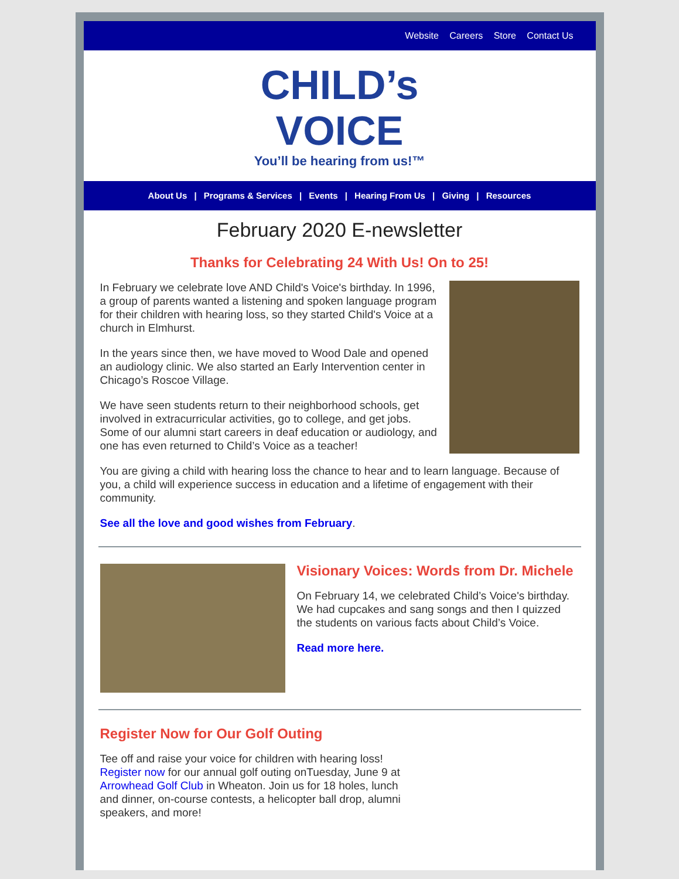Website Careers Store Contact Us
CHILD’s
VOICE
You’ll be hearing from us!™
About Us | Programs & Services | Events | Hearing From Us | Giving | Resources
February 2020 E-newsletter
Thanks for Celebrating 24 With Us! On to 25!
In February we celebrate love AND Child's Voice's birthday. In 1996, a group of parents wanted a listening and spoken language program for their children with hearing loss, so they started Child's Voice at a church in Elmhurst.
In the years since then, we have moved to Wood Dale and opened an audiology clinic. We also started an Early Intervention center in Chicago’s Roscoe Village.
We have seen students return to their neighborhood schools, get involved in extracurricular activities, go to college, and get jobs. Some of our alumni start careers in deaf education or audiology, and one has even returned to Child’s Voice as a teacher!
You are giving a child with hearing loss the chance to hear and to learn language. Because of you, a child will experience success in education and a lifetime of engagement with their community.
See all the love and good wishes from February.
Visionary Voices: Words from Dr. Michele
On February 14, we celebrated Child’s Voice's birthday. We had cupcakes and sang songs and then I quizzed the students on various facts about Child’s Voice.
Read more here.
Register Now for Our Golf Outing
Tee off and raise your voice for children with hearing loss! Register now for our annual golf outing onTuesday, June 9 at Arrowhead Golf Club in Wheaton. Join us for 18 holes, lunch and dinner, on-course contests, a helicopter ball drop, alumni speakers, and more!